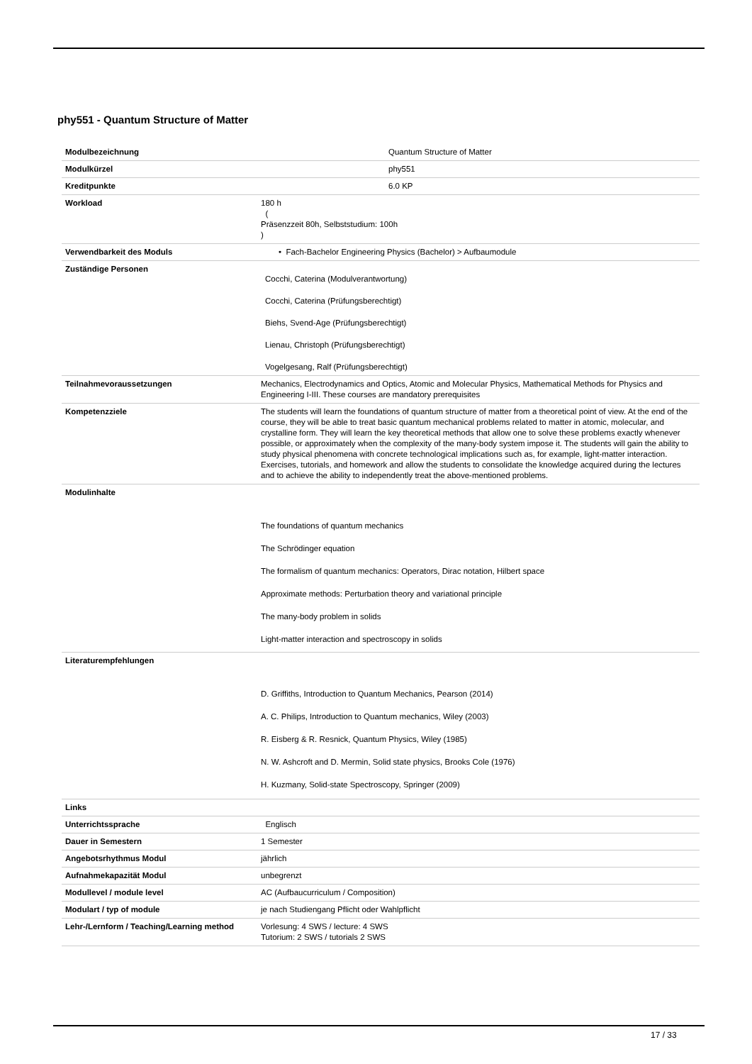phy551 - Quantum Structure of Matter
| Modulbezeichnung | Quantum Structure of Matter |
| Modulkürzel | phy551 |
| Kreditpunkte | 6.0 KP |
| Workload | 180 h ( Präsenzzeit 80h, Selbststudium: 100h ) |
| Verwendbarkeit des Moduls | • Fach-Bachelor Engineering Physics (Bachelor) > Aufbaumodule |
| Zuständige Personen | Cocchi, Caterina (Modulverantwortung) Cocchi, Caterina (Prüfungsberechtigt) Biehs, Svend-Age (Prüfungsberechtigt) Lienau, Christoph (Prüfungsberechtigt) Vogelgesang, Ralf (Prüfungsberechtigt) |
| Teilnahmevoraussetzungen | Mechanics, Electrodynamics and Optics, Atomic and Molecular Physics, Mathematical Methods for Physics and Engineering I-III. These courses are mandatory prerequisites |
| Kompetenzziele | The students will learn the foundations of quantum structure of matter from a theoretical point of view. At the end of the course, they will be able to treat basic quantum mechanical problems related to matter in atomic, molecular, and crystalline form. They will learn the key theoretical methods that allow one to solve these problems exactly whenever possible, or approximately when the complexity of the many-body system impose it. The students will gain the ability to study physical phenomena with concrete technological implications such as, for example, light-matter interaction. Exercises, tutorials, and homework and allow the students to consolidate the knowledge acquired during the lectures and to achieve the ability to independently treat the above-mentioned problems. |
| Modulinhalte | The foundations of quantum mechanics The Schrödinger equation The formalism of quantum mechanics: Operators, Dirac notation, Hilbert space Approximate methods: Perturbation theory and variational principle The many-body problem in solids Light-matter interaction and spectroscopy in solids |
| Literaturempfehlungen | D. Griffiths, Introduction to Quantum Mechanics, Pearson (2014) A. C. Philips, Introduction to Quantum mechanics, Wiley (2003) R. Eisberg & R. Resnick, Quantum Physics, Wiley (1985) N. W. Ashcroft and D. Mermin, Solid state physics, Brooks Cole (1976) H. Kuzmany, Solid-state Spectroscopy, Springer (2009) |
| Links | |
| Unterrichtssprache | Englisch |
| Dauer in Semestern | 1 Semester |
| Angebotsrhythmus Modul | jährlich |
| Aufnahmekapazität Modul | unbegrenzt |
| Modullevel / module level | AC (Aufbaucurriculum / Composition) |
| Modulart / typ of module | je nach Studiengang Pflicht oder Wahlpflicht |
| Lehr-/Lernform / Teaching/Learning method | Vorlesung: 4 SWS / lecture: 4 SWS Tutorium: 2 SWS / tutorials 2 SWS |
17 / 33